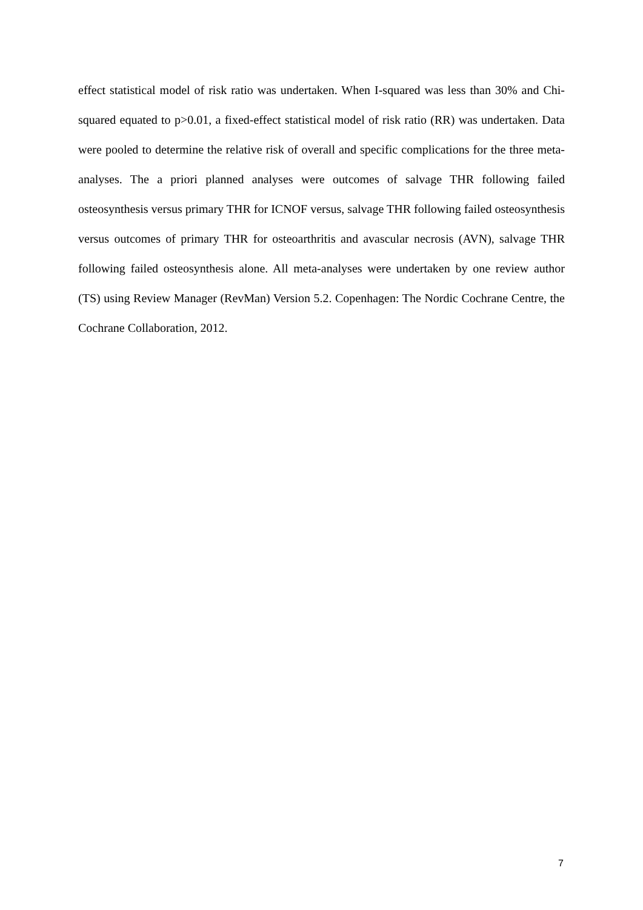effect statistical model of risk ratio was undertaken. When I-squared was less than 30% and Chi-squared equated to p>0.01, a fixed-effect statistical model of risk ratio (RR) was undertaken. Data were pooled to determine the relative risk of overall and specific complications for the three meta-analyses. The a priori planned analyses were outcomes of salvage THR following failed osteosynthesis versus primary THR for ICNOF versus, salvage THR following failed osteosynthesis versus outcomes of primary THR for osteoarthritis and avascular necrosis (AVN), salvage THR following failed osteosynthesis alone. All meta-analyses were undertaken by one review author (TS) using Review Manager (RevMan) Version 5.2. Copenhagen: The Nordic Cochrane Centre, the Cochrane Collaboration, 2012.
7